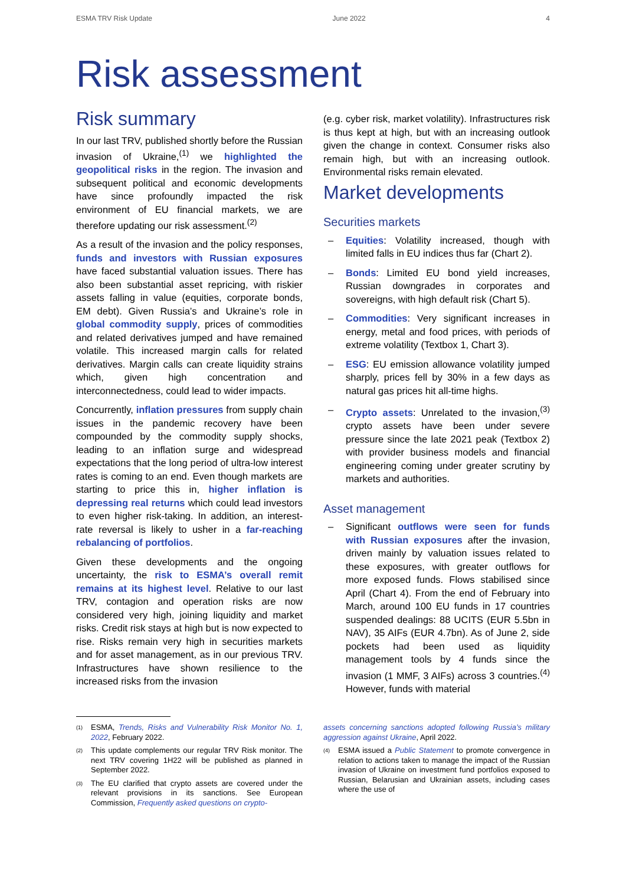ESMA TRV Risk Update June 2022 4
Risk assessment
Risk summary
In our last TRV, published shortly before the Russian invasion of Ukraine,<sup>(1)</sup> we highlighted the geopolitical risks in the region. The invasion and subsequent political and economic developments have since profoundly impacted the risk environment of EU financial markets, we are therefore updating our risk assessment.<sup>(2)</sup>
As a result of the invasion and the policy responses, funds and investors with Russian exposures have faced substantial valuation issues. There has also been substantial asset repricing, with riskier assets falling in value (equities, corporate bonds, EM debt). Given Russia’s and Ukraine’s role in global commodity supply, prices of commodities and related derivatives jumped and have remained volatile. This increased margin calls for related derivatives. Margin calls can create liquidity strains which, given high concentration and interconnectedness, could lead to wider impacts.
Concurrently, inflation pressures from supply chain issues in the pandemic recovery have been compounded by the commodity supply shocks, leading to an inflation surge and widespread expectations that the long period of ultra-low interest rates is coming to an end. Even though markets are starting to price this in, higher inflation is depressing real returns which could lead investors to even higher risk-taking. In addition, an interest-rate reversal is likely to usher in a far-reaching rebalancing of portfolios.
Given these developments and the ongoing uncertainty, the risk to ESMA’s overall remit remains at its highest level. Relative to our last TRV, contagion and operation risks are now considered very high, joining liquidity and market risks. Credit risk stays at high but is now expected to rise. Risks remain very high in securities markets and for asset management, as in our previous TRV. Infrastructures have shown resilience to the increased risks from the invasion
(e.g. cyber risk, market volatility). Infrastructures risk is thus kept at high, but with an increasing outlook given the change in context. Consumer risks also remain high, but with an increasing outlook. Environmental risks remain elevated.
Market developments
Securities markets
– Equities: Volatility increased, though with limited falls in EU indices thus far (Chart 2).
– Bonds: Limited EU bond yield increases, Russian downgrades in corporates and sovereigns, with high default risk (Chart 5).
– Commodities: Very significant increases in energy, metal and food prices, with periods of extreme volatility (Textbox 1, Chart 3).
– ESG: EU emission allowance volatility jumped sharply, prices fell by 30% in a few days as natural gas prices hit all-time highs.
– Crypto assets: Unrelated to the invasion,<sup>(3)</sup> crypto assets have been under severe pressure since the late 2021 peak (Textbox 2) with provider business models and financial engineering coming under greater scrutiny by markets and authorities.
Asset management
– Significant outflows were seen for funds with Russian exposures after the invasion, driven mainly by valuation issues related to these exposures, with greater outflows for more exposed funds. Flows stabilised since April (Chart 4). From the end of February into March, around 100 EU funds in 17 countries suspended dealings: 88 UCITS (EUR 5.5bn in NAV), 35 AIFs (EUR 4.7bn). As of June 2, side pockets had been used as liquidity management tools by 4 funds since the invasion (1 MMF, 3 AIFs) across 3 countries.<sup>(4)</sup> However, funds with material
(1) ESMA, Trends, Risks and Vulnerability Risk Monitor No. 1, 2022, February 2022.
(2) This update complements our regular TRV Risk monitor. The next TRV covering 1H22 will be published as planned in September 2022.
(3) The EU clarified that crypto assets are covered under the relevant provisions in its sanctions. See European Commission, Frequently asked questions on crypto-
assets concerning sanctions adopted following Russia’s military aggression against Ukraine, April 2022.
(4) ESMA issued a Public Statement to promote convergence in relation to actions taken to manage the impact of the Russian invasion of Ukraine on investment fund portfolios exposed to Russian, Belarusian and Ukrainian assets, including cases where the use of